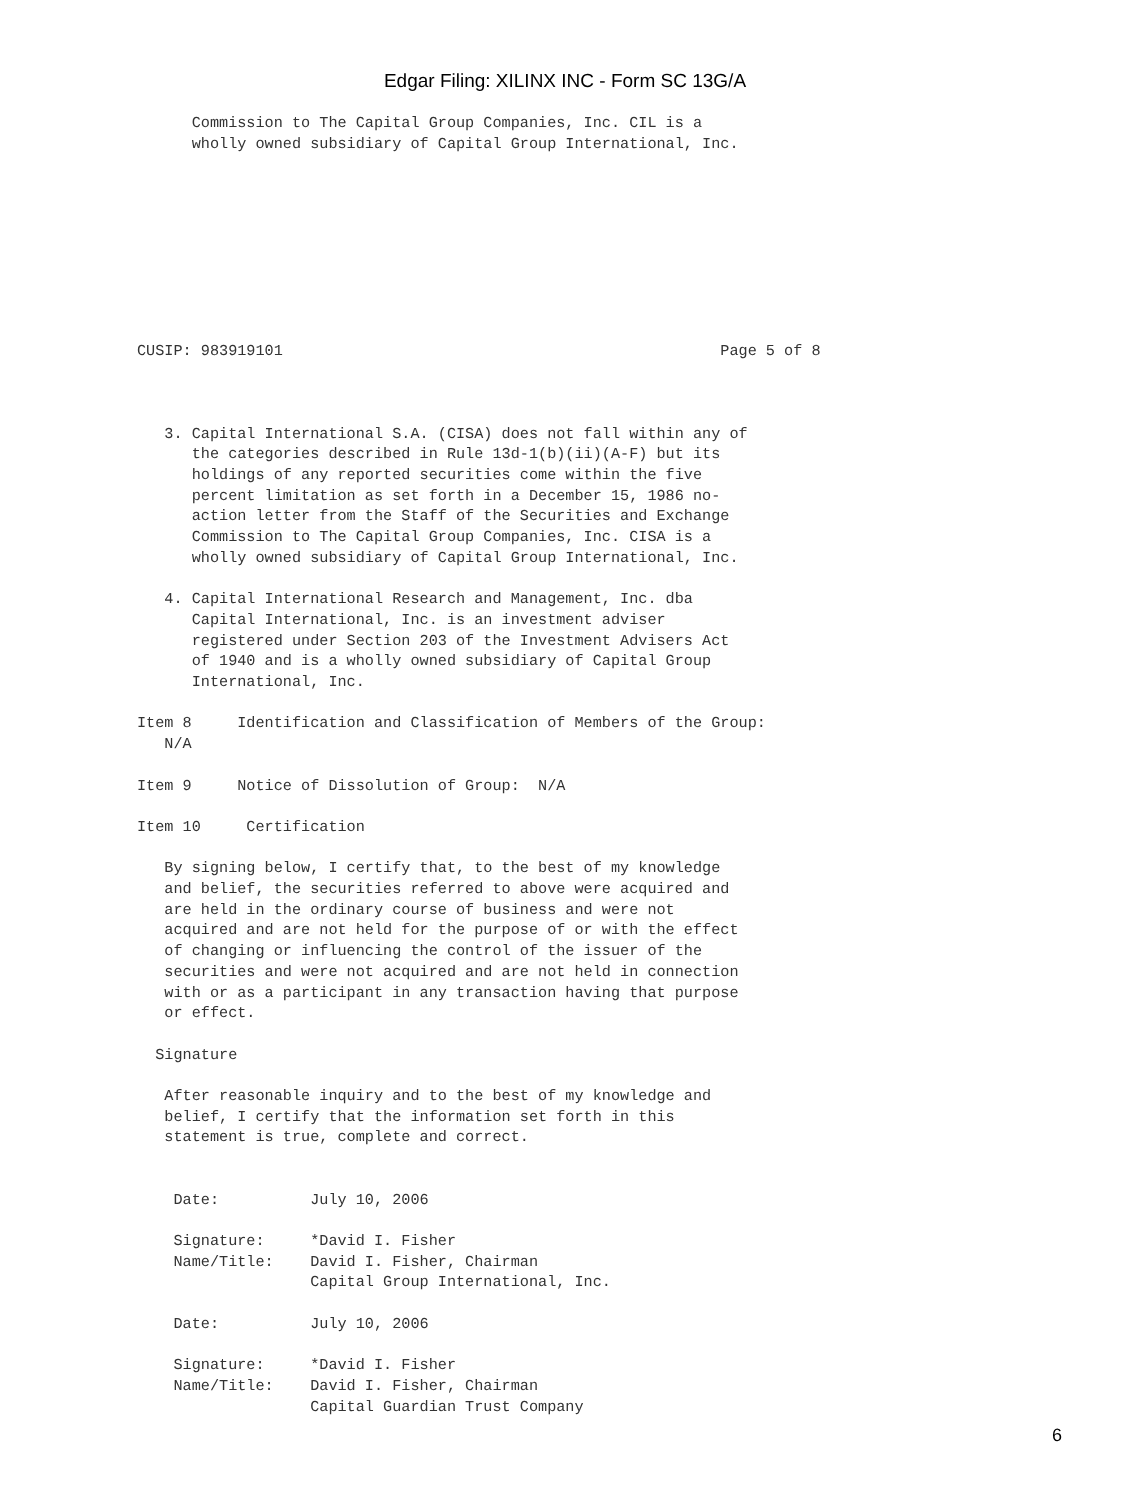Edgar Filing: XILINX INC - Form SC 13G/A
      Commission to The Capital Group Companies, Inc. CIL is a
      wholly owned subsidiary of Capital Group International, Inc.









CUSIP: 983919101                                                Page 5 of 8



   3. Capital International S.A. (CISA) does not fall within any of
      the categories described in Rule 13d-1(b)(ii)(A-F) but its
      holdings of any reported securities come within the five
      percent limitation as set forth in a December 15, 1986 no-
      action letter from the Staff of the Securities and Exchange
      Commission to The Capital Group Companies, Inc. CISA is a
      wholly owned subsidiary of Capital Group International, Inc.

   4. Capital International Research and Management, Inc. dba
      Capital International, Inc. is an investment adviser
      registered under Section 203 of the Investment Advisers Act
      of 1940 and is a wholly owned subsidiary of Capital Group
      International, Inc.

Item 8     Identification and Classification of Members of the Group:
   N/A

Item 9     Notice of Dissolution of Group:  N/A

Item 10     Certification

   By signing below, I certify that, to the best of my knowledge
   and belief, the securities referred to above were acquired and
   are held in the ordinary course of business and were not
   acquired and are not held for the purpose of or with the effect
   of changing or influencing the control of the issuer of the
   securities and were not acquired and are not held in connection
   with or as a participant in any transaction having that purpose
   or effect.

  Signature

   After reasonable inquiry and to the best of my knowledge and
   belief, I certify that the information set forth in this
   statement is true, complete and correct.


    Date:          July 10, 2006

    Signature:     *David I. Fisher
    Name/Title:    David I. Fisher, Chairman
                   Capital Group International, Inc.

    Date:          July 10, 2006

    Signature:     *David I. Fisher
    Name/Title:    David I. Fisher, Chairman
                   Capital Guardian Trust Company
6